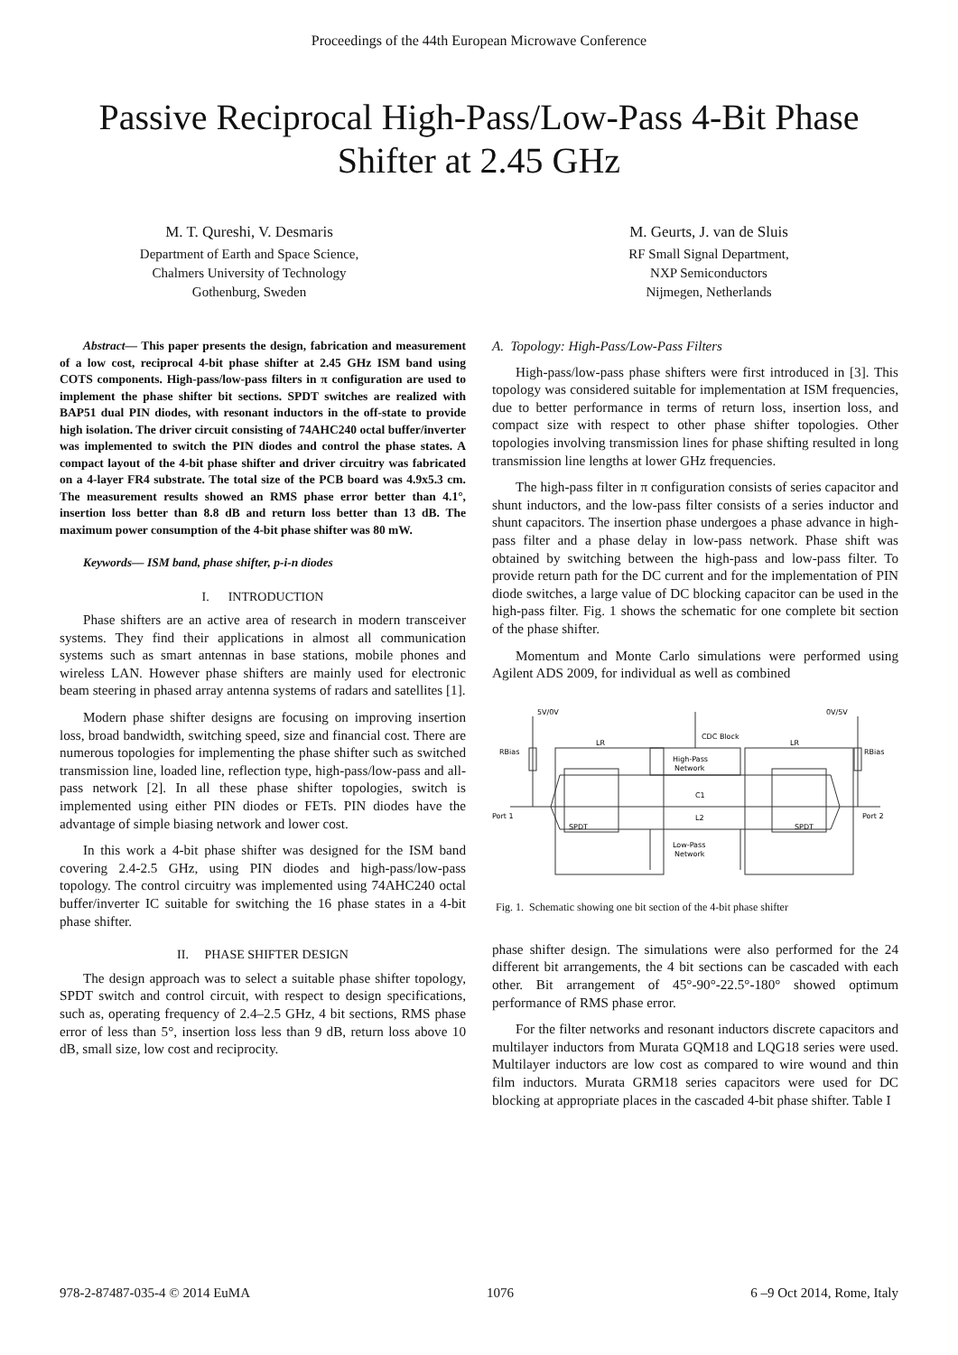Proceedings of the 44th European Microwave Conference
Passive Reciprocal High-Pass/Low-Pass 4-Bit Phase Shifter at 2.45 GHz
M. T. Qureshi, V. Desmaris
Department of Earth and Space Science,
Chalmers University of Technology
Gothenburg, Sweden
M. Geurts, J. van de Sluis
RF Small Signal Department,
NXP Semiconductors
Nijmegen, Netherlands
Abstract— This paper presents the design, fabrication and measurement of a low cost, reciprocal 4-bit phase shifter at 2.45 GHz ISM band using COTS components. High-pass/low-pass filters in π configuration are used to implement the phase shifter bit sections. SPDT switches are realized with BAP51 dual PIN diodes, with resonant inductors in the off-state to provide high isolation. The driver circuit consisting of 74AHC240 octal buffer/inverter was implemented to switch the PIN diodes and control the phase states. A compact layout of the 4-bit phase shifter and driver circuitry was fabricated on a 4-layer FR4 substrate. The total size of the PCB board was 4.9x5.3 cm. The measurement results showed an RMS phase error better than 4.1°, insertion loss better than 8.8 dB and return loss better than 13 dB. The maximum power consumption of the 4-bit phase shifter was 80 mW.
Keywords— ISM band, phase shifter, p-i-n diodes
I. INTRODUCTION
Phase shifters are an active area of research in modern transceiver systems. They find their applications in almost all communication systems such as smart antennas in base stations, mobile phones and wireless LAN. However phase shifters are mainly used for electronic beam steering in phased array antenna systems of radars and satellites [1].
Modern phase shifter designs are focusing on improving insertion loss, broad bandwidth, switching speed, size and financial cost. There are numerous topologies for implementing the phase shifter such as switched transmission line, loaded line, reflection type, high-pass/low-pass and all-pass network [2]. In all these phase shifter topologies, switch is implemented using either PIN diodes or FETs. PIN diodes have the advantage of simple biasing network and lower cost.
In this work a 4-bit phase shifter was designed for the ISM band covering 2.4-2.5 GHz, using PIN diodes and high-pass/low-pass topology. The control circuitry was implemented using 74AHC240 octal buffer/inverter IC suitable for switching the 16 phase states in a 4-bit phase shifter.
II. PHASE SHIFTER DESIGN
The design approach was to select a suitable phase shifter topology, SPDT switch and control circuit, with respect to design specifications, such as, operating frequency of 2.4–2.5 GHz, 4 bit sections, RMS phase error of less than 5°, insertion loss less than 9 dB, return loss above 10 dB, small size, low cost and reciprocity.
A. Topology: High-Pass/Low-Pass Filters
High-pass/low-pass phase shifters were first introduced in [3]. This topology was considered suitable for implementation at ISM frequencies, due to better performance in terms of return loss, insertion loss, and compact size with respect to other phase shifter topologies. Other topologies involving transmission lines for phase shifting resulted in long transmission line lengths at lower GHz frequencies.
The high-pass filter in π configuration consists of series capacitor and shunt inductors, and the low-pass filter consists of a series inductor and shunt capacitors. The insertion phase undergoes a phase advance in high-pass filter and a phase delay in low-pass network. Phase shift was obtained by switching between the high-pass and low-pass filter. To provide return path for the DC current and for the implementation of PIN diode switches, a large value of DC blocking capacitor can be used in the high-pass filter. Fig. 1 shows the schematic for one complete bit section of the phase shifter.
Momentum and Monte Carlo simulations were performed using Agilent ADS 2009, for individual as well as combined
5V/0V
0V/5V
CDC Block
High-Pass
Network
Port 1
Port 2
SPDT
SPDT
Low-Pass
Network
C1
L2
LR
LR
RBias
RBias
Fig. 1. Schematic showing one bit section of the 4-bit phase shifter
phase shifter design. The simulations were also performed for the 24 different bit arrangements, the 4 bit sections can be cascaded with each other. Bit arrangement of 45°-90°-22.5°-180° showed optimum performance of RMS phase error.
For the filter networks and resonant inductors discrete capacitors and multilayer inductors from Murata GQM18 and LQG18 series were used. Multilayer inductors are low cost as compared to wire wound and thin film inductors. Murata GRM18 series capacitors were used for DC blocking at appropriate places in the cascaded 4-bit phase shifter. Table I
978-2-87487-035-4 © 2014 EuMA 1076 6 –9 Oct 2014, Rome, Italy